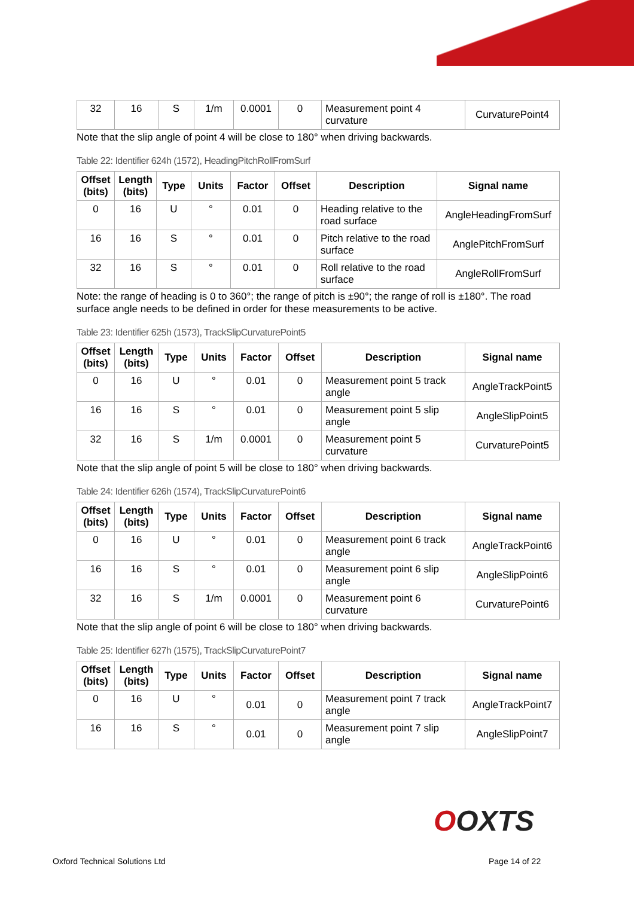| 32 | 16 | S | 1/m | 0.0001 | 0 | Measurement point 4 curvature | CurvaturePoint4 |
Note that the slip angle of point 4 will be close to 180° when driving backwards.
Table 22: Identifier 624h (1572), HeadingPitchRollFromSurf
| Offset (bits) | Length (bits) | Type | Units | Factor | Offset | Description | Signal name |
| --- | --- | --- | --- | --- | --- | --- | --- |
| 0 | 16 | U | ° | 0.01 | 0 | Heading relative to the road surface | AngleHeadingFromSurf |
| 16 | 16 | S | ° | 0.01 | 0 | Pitch relative to the road surface | AnglePitchFromSurf |
| 32 | 16 | S | ° | 0.01 | 0 | Roll relative to the road surface | AngleRollFromSurf |
Note: the range of heading is 0 to 360°; the range of pitch is ±90°; the range of roll is ±180°. The road surface angle needs to be defined in order for these measurements to be active.
Table 23: Identifier 625h (1573), TrackSlipCurvaturePoint5
| Offset (bits) | Length (bits) | Type | Units | Factor | Offset | Description | Signal name |
| --- | --- | --- | --- | --- | --- | --- | --- |
| 0 | 16 | U | ° | 0.01 | 0 | Measurement point 5 track angle | AngleTrackPoint5 |
| 16 | 16 | S | ° | 0.01 | 0 | Measurement point 5 slip angle | AngleSlipPoint5 |
| 32 | 16 | S | 1/m | 0.0001 | 0 | Measurement point 5 curvature | CurvaturePoint5 |
Note that the slip angle of point 5 will be close to 180° when driving backwards.
Table 24: Identifier 626h (1574), TrackSlipCurvaturePoint6
| Offset (bits) | Length (bits) | Type | Units | Factor | Offset | Description | Signal name |
| --- | --- | --- | --- | --- | --- | --- | --- |
| 0 | 16 | U | ° | 0.01 | 0 | Measurement point 6 track angle | AngleTrackPoint6 |
| 16 | 16 | S | ° | 0.01 | 0 | Measurement point 6 slip angle | AngleSlipPoint6 |
| 32 | 16 | S | 1/m | 0.0001 | 0 | Measurement point 6 curvature | CurvaturePoint6 |
Note that the slip angle of point 6 will be close to 180° when driving backwards.
Table 25: Identifier 627h (1575), TrackSlipCurvaturePoint7
| Offset (bits) | Length (bits) | Type | Units | Factor | Offset | Description | Signal name |
| --- | --- | --- | --- | --- | --- | --- | --- |
| 0 | 16 | U | ° | 0.01 | 0 | Measurement point 7 track angle | AngleTrackPoint7 |
| 16 | 16 | S | ° | 0.01 | 0 | Measurement point 7 slip angle | AngleSlipPoint7 |
OOXTS
Oxford Technical Solutions Ltd Page 14 of 22